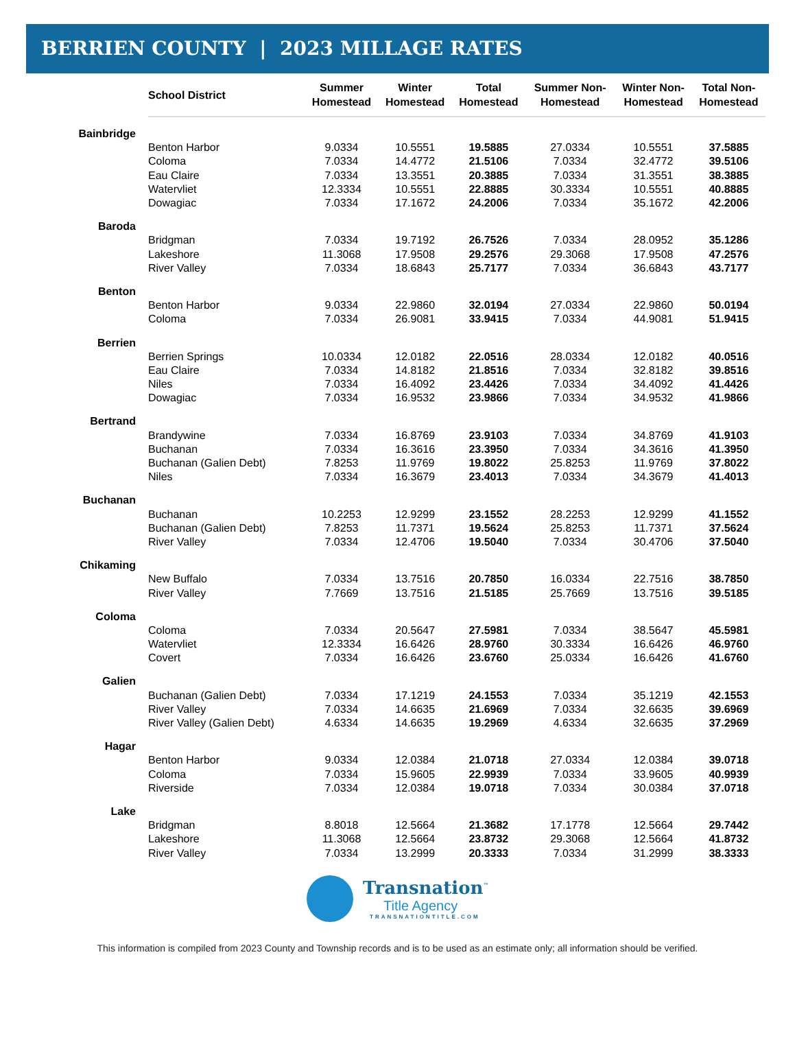BERRIEN COUNTY | 2023 MILLAGE RATES
| | School District | Summer Homestead | Winter Homestead | Total Homestead | Summer Non- Homestead | Winter Non- Homestead | Total Non- Homestead |
| --- | --- | --- | --- | --- | --- | --- | --- |
| Bainbridge | | | | | | | |
| | Benton Harbor | 9.0334 | 10.5551 | 19.5885 | 27.0334 | 10.5551 | 37.5885 |
| | Coloma | 7.0334 | 14.4772 | 21.5106 | 7.0334 | 32.4772 | 39.5106 |
| | Eau Claire | 7.0334 | 13.3551 | 20.3885 | 7.0334 | 31.3551 | 38.3885 |
| | Watervliet | 12.3334 | 10.5551 | 22.8885 | 30.3334 | 10.5551 | 40.8885 |
| | Dowagiac | 7.0334 | 17.1672 | 24.2006 | 7.0334 | 35.1672 | 42.2006 |
| Baroda | | | | | | | |
| | Bridgman | 7.0334 | 19.7192 | 26.7526 | 7.0334 | 28.0952 | 35.1286 |
| | Lakeshore | 11.3068 | 17.9508 | 29.2576 | 29.3068 | 17.9508 | 47.2576 |
| | River Valley | 7.0334 | 18.6843 | 25.7177 | 7.0334 | 36.6843 | 43.7177 |
| Benton | | | | | | | |
| | Benton Harbor | 9.0334 | 22.9860 | 32.0194 | 27.0334 | 22.9860 | 50.0194 |
| | Coloma | 7.0334 | 26.9081 | 33.9415 | 7.0334 | 44.9081 | 51.9415 |
| Berrien | | | | | | | |
| | Berrien Springs | 10.0334 | 12.0182 | 22.0516 | 28.0334 | 12.0182 | 40.0516 |
| | Eau Claire | 7.0334 | 14.8182 | 21.8516 | 7.0334 | 32.8182 | 39.8516 |
| | Niles | 7.0334 | 16.4092 | 23.4426 | 7.0334 | 34.4092 | 41.4426 |
| | Dowagiac | 7.0334 | 16.9532 | 23.9866 | 7.0334 | 34.9532 | 41.9866 |
| Bertrand | | | | | | | |
| | Brandywine | 7.0334 | 16.8769 | 23.9103 | 7.0334 | 34.8769 | 41.9103 |
| | Buchanan | 7.0334 | 16.3616 | 23.3950 | 7.0334 | 34.3616 | 41.3950 |
| | Buchanan (Galien Debt) | 7.8253 | 11.9769 | 19.8022 | 25.8253 | 11.9769 | 37.8022 |
| | Niles | 7.0334 | 16.3679 | 23.4013 | 7.0334 | 34.3679 | 41.4013 |
| Buchanan | | | | | | | |
| | Buchanan | 10.2253 | 12.9299 | 23.1552 | 28.2253 | 12.9299 | 41.1552 |
| | Buchanan (Galien Debt) | 7.8253 | 11.7371 | 19.5624 | 25.8253 | 11.7371 | 37.5624 |
| | River Valley | 7.0334 | 12.4706 | 19.5040 | 7.0334 | 30.4706 | 37.5040 |
| Chikaming | | | | | | | |
| | New Buffalo | 7.0334 | 13.7516 | 20.7850 | 16.0334 | 22.7516 | 38.7850 |
| | River Valley | 7.7669 | 13.7516 | 21.5185 | 25.7669 | 13.7516 | 39.5185 |
| Coloma | | | | | | | |
| | Coloma | 7.0334 | 20.5647 | 27.5981 | 7.0334 | 38.5647 | 45.5981 |
| | Watervliet | 12.3334 | 16.6426 | 28.9760 | 30.3334 | 16.6426 | 46.9760 |
| | Covert | 7.0334 | 16.6426 | 23.6760 | 25.0334 | 16.6426 | 41.6760 |
| Galien | | | | | | | |
| | Buchanan (Galien Debt) | 7.0334 | 17.1219 | 24.1553 | 7.0334 | 35.1219 | 42.1553 |
| | River Valley | 7.0334 | 14.6635 | 21.6969 | 7.0334 | 32.6635 | 39.6969 |
| | River Valley (Galien Debt) | 4.6334 | 14.6635 | 19.2969 | 4.6334 | 32.6635 | 37.2969 |
| Hagar | | | | | | | |
| | Benton Harbor | 9.0334 | 12.0384 | 21.0718 | 27.0334 | 12.0384 | 39.0718 |
| | Coloma | 7.0334 | 15.9605 | 22.9939 | 7.0334 | 33.9605 | 40.9939 |
| | Riverside | 7.0334 | 12.0384 | 19.0718 | 7.0334 | 30.0384 | 37.0718 |
| Lake | | | | | | | |
| | Bridgman | 8.8018 | 12.5664 | 21.3682 | 17.1778 | 12.5664 | 29.7442 |
| | Lakeshore | 11.3068 | 12.5664 | 23.8732 | 29.3068 | 12.5664 | 41.8732 |
| | River Valley | 7.0334 | 13.2999 | 20.3333 | 7.0334 | 31.2999 | 38.3333 |
Transnation<sup>™</sup>
Title Agency
TRANSNATIONTITLE.COM
This information is compiled from 2023 County and Township records and is to be used as an estimate only; all information should be verified.